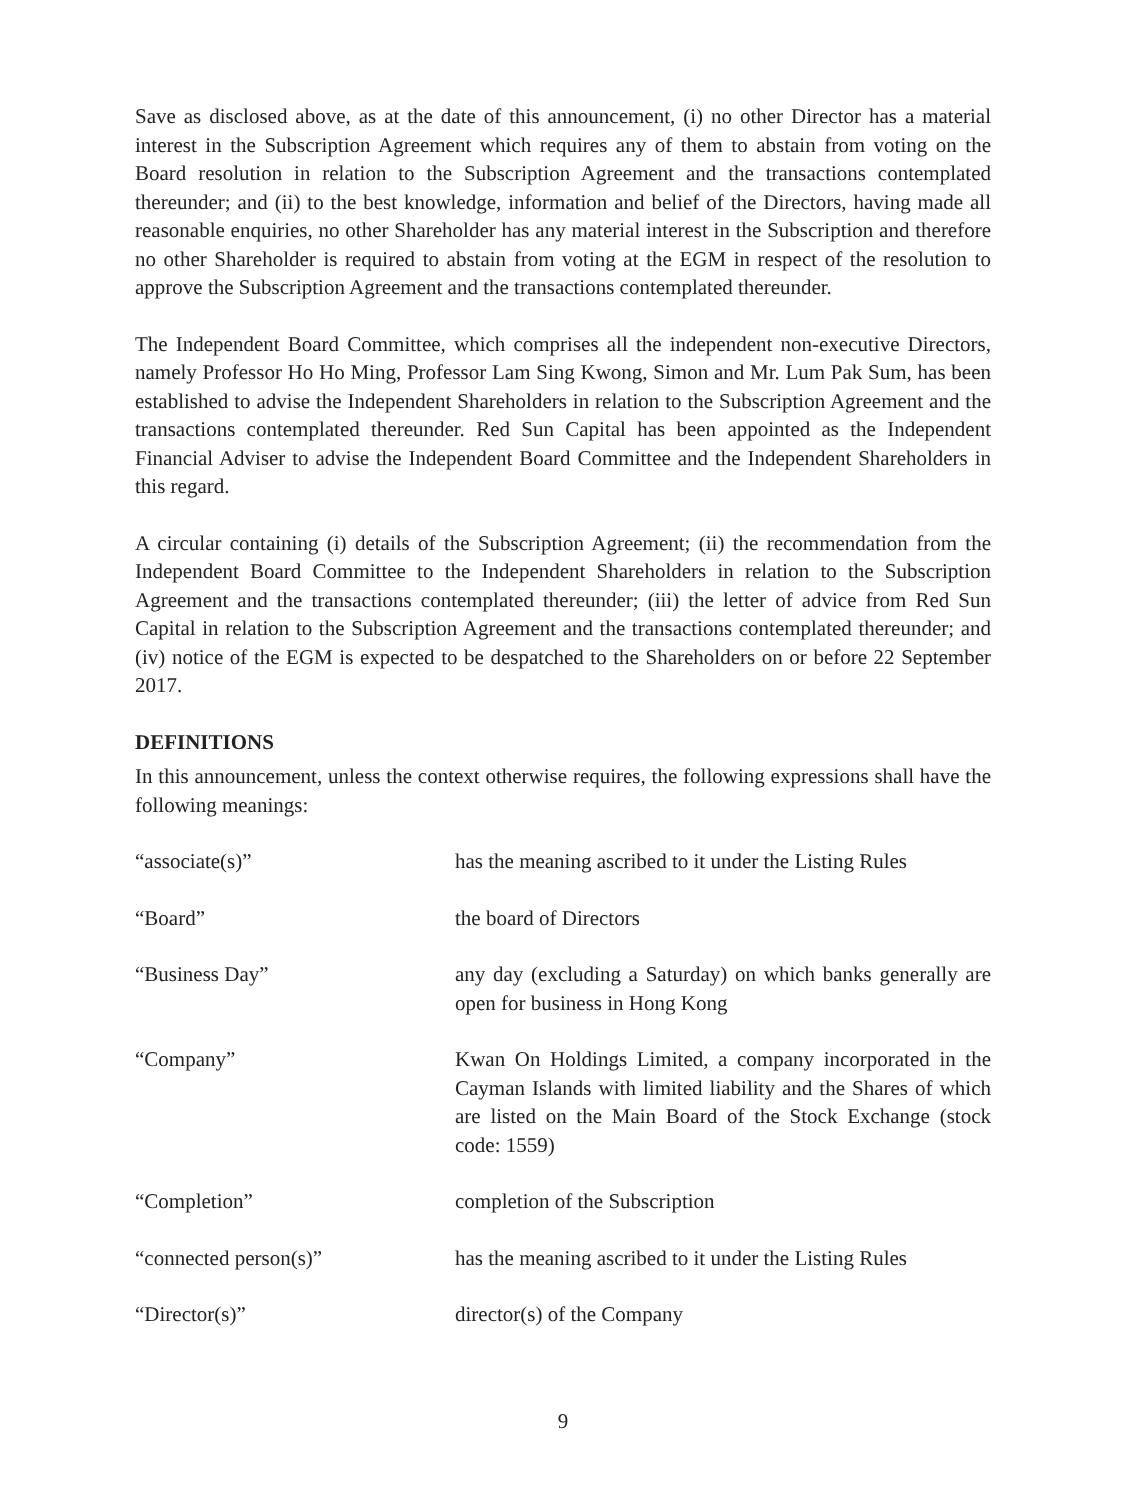Save as disclosed above, as at the date of this announcement, (i) no other Director has a material interest in the Subscription Agreement which requires any of them to abstain from voting on the Board resolution in relation to the Subscription Agreement and the transactions contemplated thereunder; and (ii) to the best knowledge, information and belief of the Directors, having made all reasonable enquiries, no other Shareholder has any material interest in the Subscription and therefore no other Shareholder is required to abstain from voting at the EGM in respect of the resolution to approve the Subscription Agreement and the transactions contemplated thereunder.
The Independent Board Committee, which comprises all the independent non-executive Directors, namely Professor Ho Ho Ming, Professor Lam Sing Kwong, Simon and Mr. Lum Pak Sum, has been established to advise the Independent Shareholders in relation to the Subscription Agreement and the transactions contemplated thereunder. Red Sun Capital has been appointed as the Independent Financial Adviser to advise the Independent Board Committee and the Independent Shareholders in this regard.
A circular containing (i) details of the Subscription Agreement; (ii) the recommendation from the Independent Board Committee to the Independent Shareholders in relation to the Subscription Agreement and the transactions contemplated thereunder; (iii) the letter of advice from Red Sun Capital in relation to the Subscription Agreement and the transactions contemplated thereunder; and (iv) notice of the EGM is expected to be despatched to the Shareholders on or before 22 September 2017.
DEFINITIONS
In this announcement, unless the context otherwise requires, the following expressions shall have the following meanings:
| “associate(s)” | has the meaning ascribed to it under the Listing Rules |
| “Board” | the board of Directors |
| “Business Day” | any day (excluding a Saturday) on which banks generally are open for business in Hong Kong |
| “Company” | Kwan On Holdings Limited, a company incorporated in the Cayman Islands with limited liability and the Shares of which are listed on the Main Board of the Stock Exchange (stock code: 1559) |
| “Completion” | completion of the Subscription |
| “connected person(s)” | has the meaning ascribed to it under the Listing Rules |
| “Director(s)” | director(s) of the Company |
9